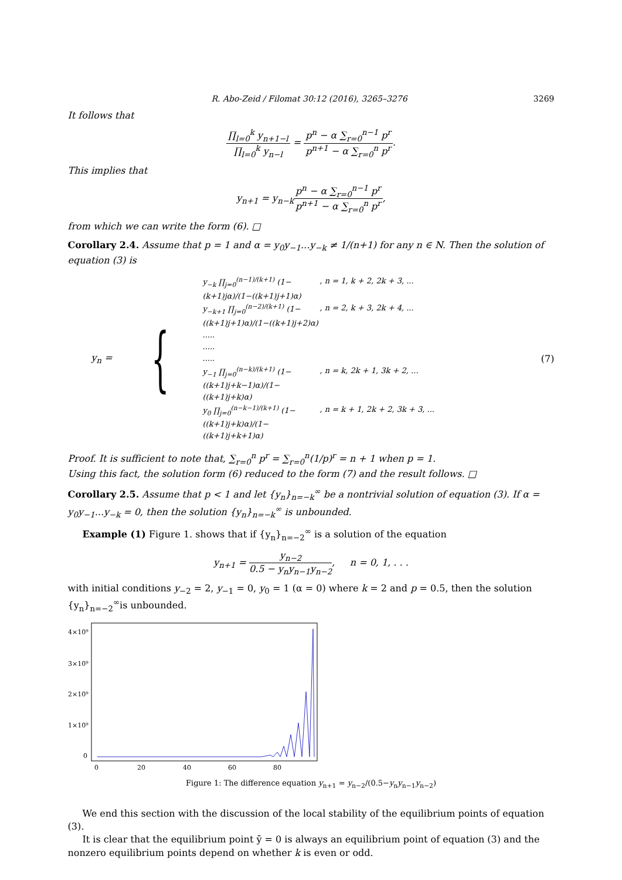R. Abo-Zeid / Filomat 30:12 (2016), 3265–3276 3269
It follows that
∏<sub>l=0</sub><sup>k</sup> y<sub>n+1−l</sub> ∏<sub>l=0</sub><sup>k</sup> y<sub>n−l</sub> = p<sup>n</sup> − α ∑<sub>r=0</sub><sup>n−1</sup> p<sup>r</sup> p<sup>n+1</sup> − α ∑<sub>r=0</sub><sup>n</sup> p<sup>r</sup>.
This implies that
y<sub>n+1</sub> = y<sub>n−k</sub>p<sup>n</sup> − α ∑<sub>r=0</sub><sup>n−1</sup> p<sup>r</sup> p<sup>n+1</sup> − α ∑<sub>r=0</sub><sup>n</sup> p<sup>r</sup>,
from which we can write the form (6). □
Corollary 2.4. Assume that p = 1 and α = y<sub>0</sub>y<sub>−1</sub>...y<sub>−k</sub> ≠ 1/(n+1) for any n ∈ N. Then the solution of equation (3) is
y<sub>n</sub> =
{
y<sub>−k</sub> ∏<sub>j=0</sub><sup>(n−1)/(k+1)</sup> (1−(k+1)jα)/(1−((k+1)j+1)α), n = 1, k + 2, 2k + 3, ...
y<sub>−k+1</sub> ∏<sub>j=0</sub><sup>(n−2)/(k+1)</sup> (1−((k+1)j+1)α)/(1−((k+1)j+2)α), n = 2, k + 3, 2k + 4, ...
.....
.....
.....
y<sub>−1</sub> ∏<sub>j=0</sub><sup>(n−k)/(k+1)</sup> (1−((k+1)j+k−1)α)/(1−((k+1)j+k)α), n = k, 2k + 1, 3k + 2, ...
y<sub>0</sub> ∏<sub>j=0</sub><sup>(n−k−1)/(k+1)</sup> (1−((k+1)j+k)α)/(1−((k+1)j+k+1)α), n = k + 1, 2k + 2, 3k + 3, ...
(7)
Proof. It is sufficient to note that, ∑<sub>r=0</sub><sup>n</sup> p<sup>r</sup> = ∑<sub>r=0</sub><sup>n</sup>(1/p)<sup>r</sup> = n + 1 when p = 1.
Using this fact, the solution form (6) reduced to the form (7) and the result follows. □
Corollary 2.5. Assume that p < 1 and let {y<sub>n</sub>}<sub>n=−k</sub><sup>∞</sup> be a nontrivial solution of equation (3). If α = y<sub>0</sub>y<sub>−1</sub>...y<sub>−k</sub> = 0, then the solution {y<sub>n</sub>}<sub>n=−k</sub><sup>∞</sup> is unbounded.
Example (1) Figure 1. shows that if {y<sub>n</sub>}<sub>n=−2</sub><sup>∞</sup> is a solution of the equation
y<sub>n+1</sub> = y<sub>n−2</sub> 0.5 − y<sub>n</sub>y<sub>n−1</sub>y<sub>n−2</sub>, n = 0, 1, . . .
with initial conditions y<sub>−2</sub> = 2, y<sub>−1</sub> = 0, y<sub>0</sub> = 1 (α = 0) where k = 2 and p = 0.5, then the solution {y<sub>n</sub>}<sub>n=−2</sub><sup>∞</sup>is unbounded.
4×10⁹
3×10⁹
2×10⁹
1×10⁹
0
0
20
40
60
80
Figure 1: The difference equation y<sub>n+1</sub> = y<sub>n−2</sub>/(0.5−y<sub>n</sub>y<sub>n−1</sub>y<sub>n−2</sub>)
We end this section with the discussion of the local stability of the equilibrium points of equation (3).
It is clear that the equilibrium point ȳ = 0 is always an equilibrium point of equation (3) and the nonzero equilibrium points depend on whether k is even or odd.